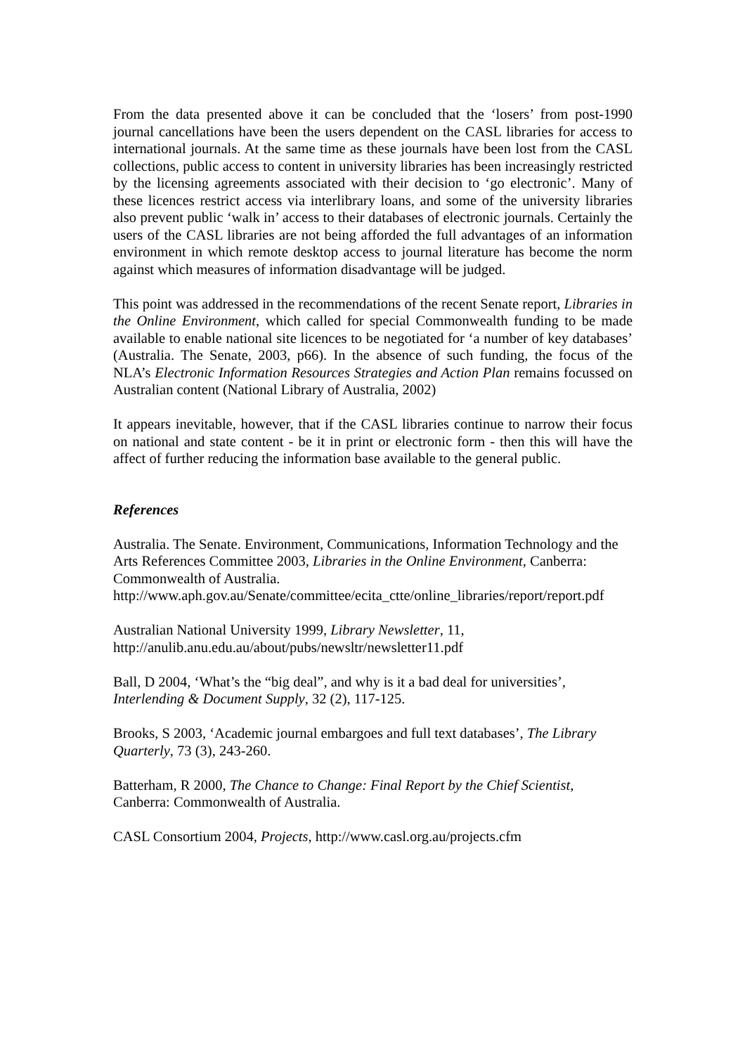From the data presented above it can be concluded that the ‘losers’ from post-1990 journal cancellations have been the users dependent on the CASL libraries for access to international journals. At the same time as these journals have been lost from the CASL collections, public access to content in university libraries has been increasingly restricted by the licensing agreements associated with their decision to ‘go electronic’. Many of these licences restrict access via interlibrary loans, and some of the university libraries also prevent public ‘walk in’ access to their databases of electronic journals. Certainly the users of the CASL libraries are not being afforded the full advantages of an information environment in which remote desktop access to journal literature has become the norm against which measures of information disadvantage will be judged.
This point was addressed in the recommendations of the recent Senate report, Libraries in the Online Environment, which called for special Commonwealth funding to be made available to enable national site licences to be negotiated for ‘a number of key databases’ (Australia. The Senate, 2003, p66). In the absence of such funding, the focus of the NLA’s Electronic Information Resources Strategies and Action Plan remains focussed on Australian content (National Library of Australia, 2002)
It appears inevitable, however, that if the CASL libraries continue to narrow their focus on national and state content - be it in print or electronic form - then this will have the affect of further reducing the information base available to the general public.
References
Australia. The Senate. Environment, Communications, Information Technology and the Arts References Committee 2003, Libraries in the Online Environment, Canberra: Commonwealth of Australia.
http://www.aph.gov.au/Senate/committee/ecita_ctte/online_libraries/report/report.pdf
Australian National University 1999, Library Newsletter, 11,
http://anulib.anu.edu.au/about/pubs/newsltr/newsletter11.pdf
Ball, D 2004, ‘What’s the “big deal”, and why is it a bad deal for universities’,
Interlending & Document Supply, 32 (2), 117-125.
Brooks, S 2003, ‘Academic journal embargoes and full text databases’, The Library Quarterly, 73 (3), 243-260.
Batterham, R 2000, The Chance to Change: Final Report by the Chief Scientist,
Canberra: Commonwealth of Australia.
CASL Consortium 2004, Projects, http://www.casl.org.au/projects.cfm